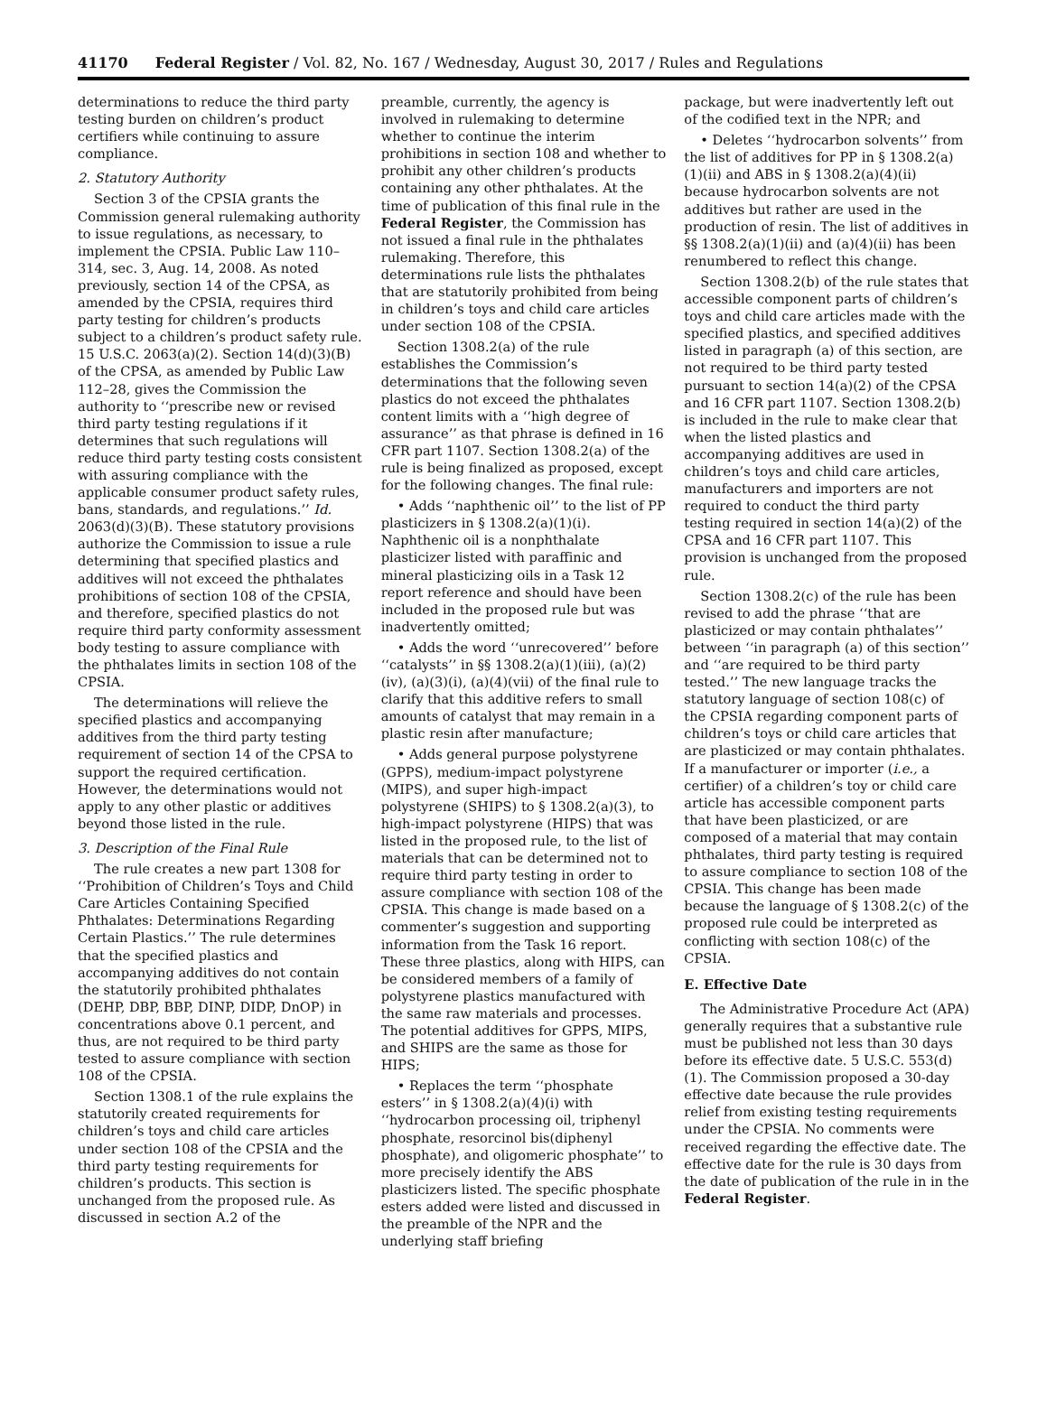41170 Federal Register / Vol. 82, No. 167 / Wednesday, August 30, 2017 / Rules and Regulations
determinations to reduce the third party testing burden on children’s product certifiers while continuing to assure compliance.
2. Statutory Authority
Section 3 of the CPSIA grants the Commission general rulemaking authority to issue regulations, as necessary, to implement the CPSIA. Public Law 110–314, sec. 3, Aug. 14, 2008. As noted previously, section 14 of the CPSA, as amended by the CPSIA, requires third party testing for children’s products subject to a children’s product safety rule. 15 U.S.C. 2063(a)(2). Section 14(d)(3)(B) of the CPSA, as amended by Public Law 112–28, gives the Commission the authority to ‘‘prescribe new or revised third party testing regulations if it determines that such regulations will reduce third party testing costs consistent with assuring compliance with the applicable consumer product safety rules, bans, standards, and regulations.’’ Id. 2063(d)(3)(B). These statutory provisions authorize the Commission to issue a rule determining that specified plastics and additives will not exceed the phthalates prohibitions of section 108 of the CPSIA, and therefore, specified plastics do not require third party conformity assessment body testing to assure compliance with the phthalates limits in section 108 of the CPSIA.
The determinations will relieve the specified plastics and accompanying additives from the third party testing requirement of section 14 of the CPSA to support the required certification. However, the determinations would not apply to any other plastic or additives beyond those listed in the rule.
3. Description of the Final Rule
The rule creates a new part 1308 for ‘‘Prohibition of Children’s Toys and Child Care Articles Containing Specified Phthalates: Determinations Regarding Certain Plastics.’’ The rule determines that the specified plastics and accompanying additives do not contain the statutorily prohibited phthalates (DEHP, DBP, BBP, DINP, DIDP, DnOP) in concentrations above 0.1 percent, and thus, are not required to be third party tested to assure compliance with section 108 of the CPSIA.
Section 1308.1 of the rule explains the statutorily created requirements for children’s toys and child care articles under section 108 of the CPSIA and the third party testing requirements for children’s products. This section is unchanged from the proposed rule. As discussed in section A.2 of the
preamble, currently, the agency is involved in rulemaking to determine whether to continue the interim prohibitions in section 108 and whether to prohibit any other children’s products containing any other phthalates. At the time of publication of this final rule in the Federal Register, the Commission has not issued a final rule in the phthalates rulemaking. Therefore, this determinations rule lists the phthalates that are statutorily prohibited from being in children’s toys and child care articles under section 108 of the CPSIA.
Section 1308.2(a) of the rule establishes the Commission’s determinations that the following seven plastics do not exceed the phthalates content limits with a ‘‘high degree of assurance’’ as that phrase is defined in 16 CFR part 1107. Section 1308.2(a) of the rule is being finalized as proposed, except for the following changes. The final rule:
• Adds ‘‘naphthenic oil’’ to the list of PP plasticizers in § 1308.2(a)(1)(i). Naphthenic oil is a nonphthalate plasticizer listed with paraffinic and mineral plasticizing oils in a Task 12 report reference and should have been included in the proposed rule but was inadvertently omitted;
• Adds the word ‘‘unrecovered’’ before ‘‘catalysts’’ in §§ 1308.2(a)(1)(iii), (a)(2)(iv), (a)(3)(i), (a)(4)(vii) of the final rule to clarify that this additive refers to small amounts of catalyst that may remain in a plastic resin after manufacture;
• Adds general purpose polystyrene (GPPS), medium-impact polystyrene (MIPS), and super high-impact polystyrene (SHIPS) to § 1308.2(a)(3), to high-impact polystyrene (HIPS) that was listed in the proposed rule, to the list of materials that can be determined not to require third party testing in order to assure compliance with section 108 of the CPSIA. This change is made based on a commenter’s suggestion and supporting information from the Task 16 report. These three plastics, along with HIPS, can be considered members of a family of polystyrene plastics manufactured with the same raw materials and processes. The potential additives for GPPS, MIPS, and SHIPS are the same as those for HIPS;
• Replaces the term ‘‘phosphate esters’’ in § 1308.2(a)(4)(i) with ‘‘hydrocarbon processing oil, triphenyl phosphate, resorcinol bis(diphenyl phosphate), and oligomeric phosphate’’ to more precisely identify the ABS plasticizers listed. The specific phosphate esters added were listed and discussed in the preamble of the NPR and the underlying staff briefing
package, but were inadvertently left out of the codified text in the NPR; and
• Deletes ‘‘hydrocarbon solvents’’ from the list of additives for PP in § 1308.2(a)(1)(ii) and ABS in § 1308.2(a)(4)(ii) because hydrocarbon solvents are not additives but rather are used in the production of resin. The list of additives in §§ 1308.2(a)(1)(ii) and (a)(4)(ii) has been renumbered to reflect this change.
Section 1308.2(b) of the rule states that accessible component parts of children’s toys and child care articles made with the specified plastics, and specified additives listed in paragraph (a) of this section, are not required to be third party tested pursuant to section 14(a)(2) of the CPSA and 16 CFR part 1107. Section 1308.2(b) is included in the rule to make clear that when the listed plastics and accompanying additives are used in children’s toys and child care articles, manufacturers and importers are not required to conduct the third party testing required in section 14(a)(2) of the CPSA and 16 CFR part 1107. This provision is unchanged from the proposed rule.
Section 1308.2(c) of the rule has been revised to add the phrase ‘‘that are plasticized or may contain phthalates’’ between ‘‘in paragraph (a) of this section’’ and ‘‘are required to be third party tested.’’ The new language tracks the statutory language of section 108(c) of the CPSIA regarding component parts of children’s toys or child care articles that are plasticized or may contain phthalates. If a manufacturer or importer (i.e., a certifier) of a children’s toy or child care article has accessible component parts that have been plasticized, or are composed of a material that may contain phthalates, third party testing is required to assure compliance to section 108 of the CPSIA. This change has been made because the language of § 1308.2(c) of the proposed rule could be interpreted as conflicting with section 108(c) of the CPSIA.
E. Effective Date
The Administrative Procedure Act (APA) generally requires that a substantive rule must be published not less than 30 days before its effective date. 5 U.S.C. 553(d)(1). The Commission proposed a 30-day effective date because the rule provides relief from existing testing requirements under the CPSIA. No comments were received regarding the effective date. The effective date for the rule is 30 days from the date of publication of the rule in in the Federal Register.